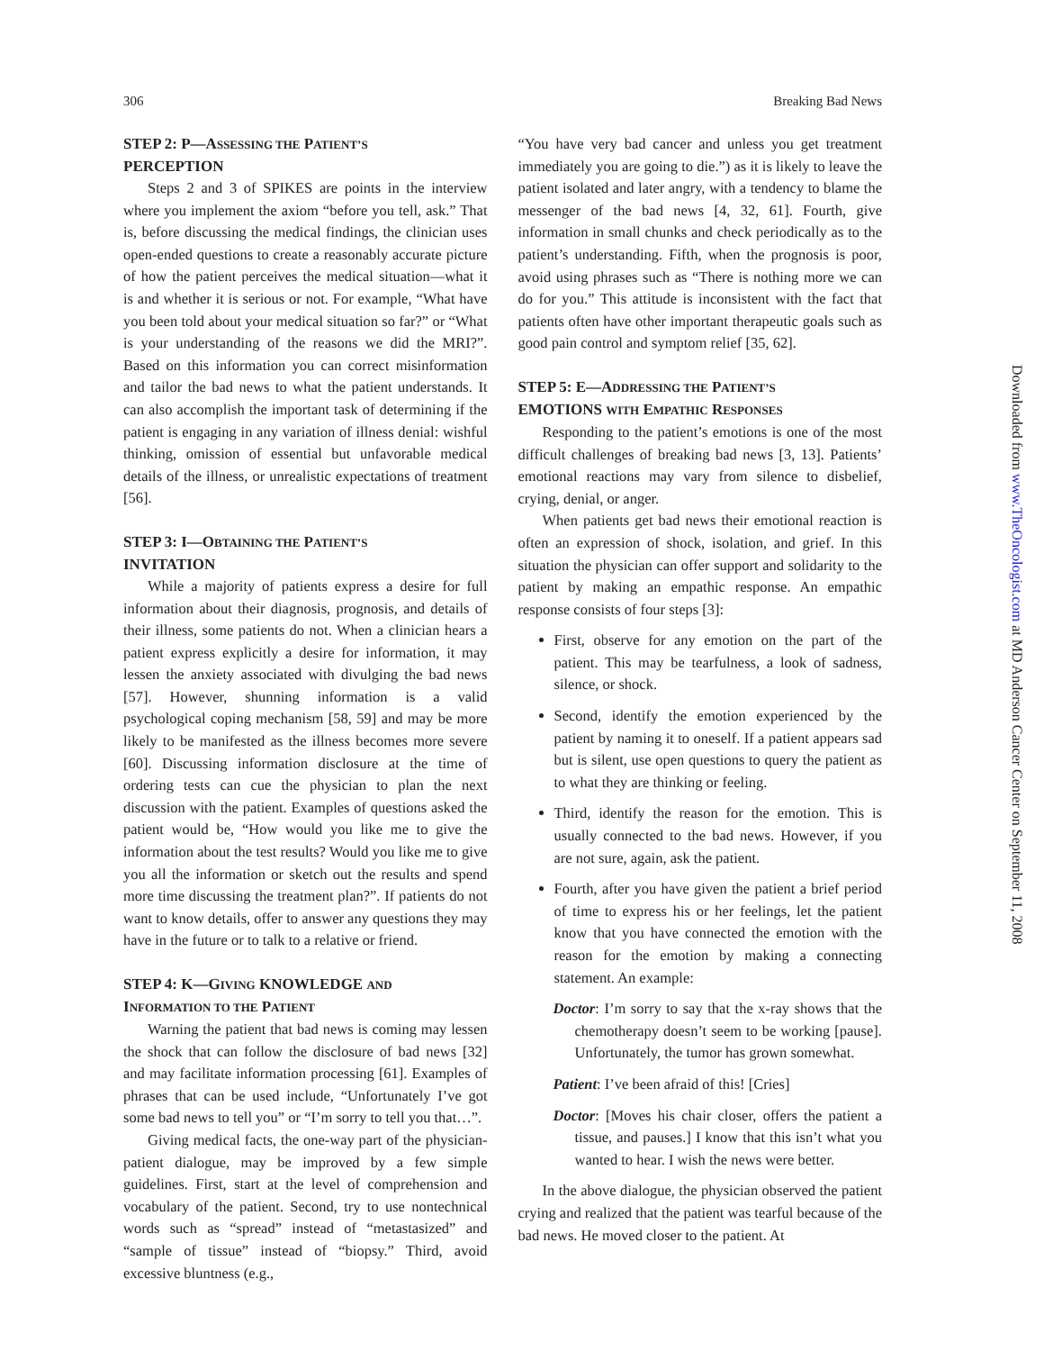306 Breaking Bad News
STEP 2: P—ASSESSING THE PATIENT’S
PERCEPTION
Steps 2 and 3 of SPIKES are points in the interview where you implement the axiom “before you tell, ask.” That is, before discussing the medical findings, the clinician uses open-ended questions to create a reasonably accurate picture of how the patient perceives the medical situation—what it is and whether it is serious or not. For example, “What have you been told about your medical situation so far?” or “What is your understanding of the reasons we did the MRI?”. Based on this information you can correct misinformation and tailor the bad news to what the patient understands. It can also accomplish the important task of determining if the patient is engaging in any variation of illness denial: wishful thinking, omission of essential but unfavorable medical details of the illness, or unrealistic expectations of treatment [56].
STEP 3: I—OBTAINING THE PATIENT’S
INVITATION
While a majority of patients express a desire for full information about their diagnosis, prognosis, and details of their illness, some patients do not. When a clinician hears a patient express explicitly a desire for information, it may lessen the anxiety associated with divulging the bad news [57]. However, shunning information is a valid psychological coping mechanism [58, 59] and may be more likely to be manifested as the illness becomes more severe [60]. Discussing information disclosure at the time of ordering tests can cue the physician to plan the next discussion with the patient. Examples of questions asked the patient would be, “How would you like me to give the information about the test results? Would you like me to give you all the information or sketch out the results and spend more time discussing the treatment plan?”. If patients do not want to know details, offer to answer any questions they may have in the future or to talk to a relative or friend.
STEP 4: K—GIVING KNOWLEDGE AND
INFORMATION TO THE PATIENT
Warning the patient that bad news is coming may lessen the shock that can follow the disclosure of bad news [32] and may facilitate information processing [61]. Examples of phrases that can be used include, “Unfortunately I’ve got some bad news to tell you” or “I’m sorry to tell you that…”.
Giving medical facts, the one-way part of the physician-patient dialogue, may be improved by a few simple guidelines. First, start at the level of comprehension and vocabulary of the patient. Second, try to use nontechnical words such as “spread” instead of “metastasized” and “sample of tissue” instead of “biopsy.” Third, avoid excessive bluntness (e.g.,
“You have very bad cancer and unless you get treatment immediately you are going to die.”) as it is likely to leave the patient isolated and later angry, with a tendency to blame the messenger of the bad news [4, 32, 61]. Fourth, give information in small chunks and check periodically as to the patient’s understanding. Fifth, when the prognosis is poor, avoid using phrases such as “There is nothing more we can do for you.” This attitude is inconsistent with the fact that patients often have other important therapeutic goals such as good pain control and symptom relief [35, 62].
STEP 5: E—ADDRESSING THE PATIENT’S
EMOTIONS WITH EMPATHIC RESPONSES
Responding to the patient’s emotions is one of the most difficult challenges of breaking bad news [3, 13]. Patients’ emotional reactions may vary from silence to disbelief, crying, denial, or anger.
When patients get bad news their emotional reaction is often an expression of shock, isolation, and grief. In this situation the physician can offer support and solidarity to the patient by making an empathic response. An empathic response consists of four steps [3]:
First, observe for any emotion on the part of the patient. This may be tearfulness, a look of sadness, silence, or shock.
Second, identify the emotion experienced by the patient by naming it to oneself. If a patient appears sad but is silent, use open questions to query the patient as to what they are thinking or feeling.
Third, identify the reason for the emotion. This is usually connected to the bad news. However, if you are not sure, again, ask the patient.
Fourth, after you have given the patient a brief period of time to express his or her feelings, let the patient know that you have connected the emotion with the reason for the emotion by making a connecting statement. An example:
Doctor: I’m sorry to say that the x-ray shows that the chemotherapy doesn’t seem to be working [pause]. Unfortunately, the tumor has grown somewhat.
Patient: I’ve been afraid of this! [Cries]
Doctor: [Moves his chair closer, offers the patient a tissue, and pauses.] I know that this isn’t what you wanted to hear. I wish the news were better.
In the above dialogue, the physician observed the patient crying and realized that the patient was tearful because of the bad news. He moved closer to the patient. At
Downloaded from www.TheOncologist.com at MD Anderson Cancer Center on September 11, 2008